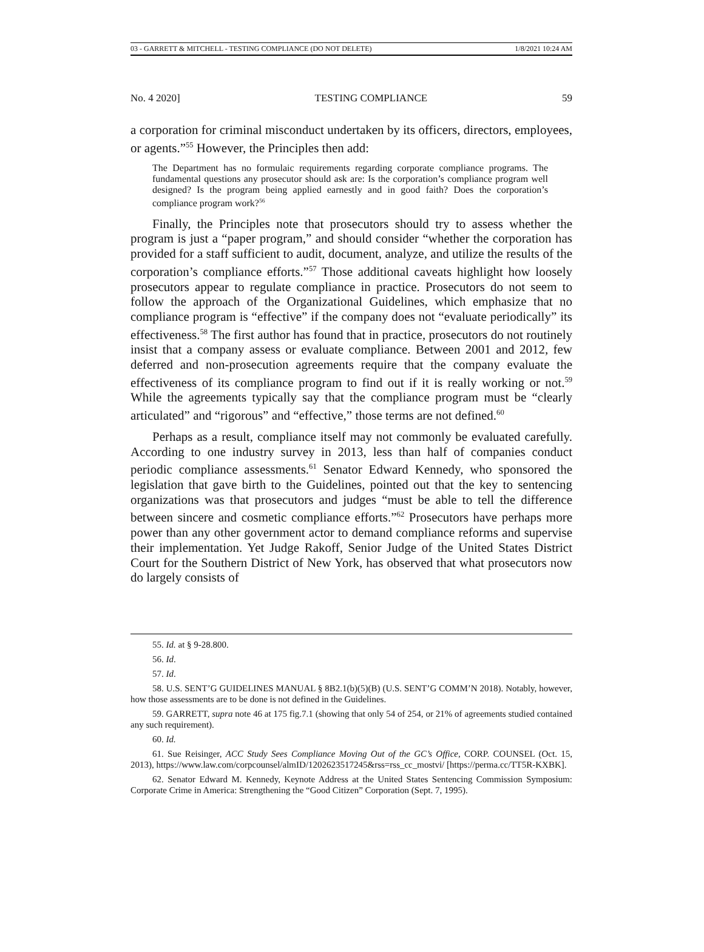03 - GARRETT & MITCHELL - TESTING COMPLIANCE (DO NOT DELETE) 1/8/2021 10:24 AM
No. 4 2020] TESTING COMPLIANCE 59
a corporation for criminal misconduct undertaken by its officers, directors, employees, or agents.”<sup>55</sup> However, the Principles then add:
The Department has no formulaic requirements regarding corporate compliance programs. The fundamental questions any prosecutor should ask are: Is the corporation’s compliance program well designed? Is the program being applied earnestly and in good faith? Does the corporation’s compliance program work?<sup>56</sup>
Finally, the Principles note that prosecutors should try to assess whether the program is just a “paper program,” and should consider “whether the corporation has provided for a staff sufficient to audit, document, analyze, and utilize the results of the corporation’s compliance efforts.”<sup>57</sup> Those additional caveats highlight how loosely prosecutors appear to regulate compliance in practice. Prosecutors do not seem to follow the approach of the Organizational Guidelines, which emphasize that no compliance program is “effective” if the company does not “evaluate periodically” its effectiveness.<sup>58</sup> The first author has found that in practice, prosecutors do not routinely insist that a company assess or evaluate compliance. Between 2001 and 2012, few deferred and non-prosecution agreements require that the company evaluate the effectiveness of its compliance program to find out if it is really working or not.<sup>59</sup> While the agreements typically say that the compliance program must be “clearly articulated” and “rigorous” and “effective,” those terms are not defined.<sup>60</sup>
Perhaps as a result, compliance itself may not commonly be evaluated carefully. According to one industry survey in 2013, less than half of companies conduct periodic compliance assessments.<sup>61</sup> Senator Edward Kennedy, who sponsored the legislation that gave birth to the Guidelines, pointed out that the key to sentencing organizations was that prosecutors and judges “must be able to tell the difference between sincere and cosmetic compliance efforts.”<sup>62</sup> Prosecutors have perhaps more power than any other government actor to demand compliance reforms and supervise their implementation. Yet Judge Rakoff, Senior Judge of the United States District Court for the Southern District of New York, has observed that what prosecutors now do largely consists of
55. Id. at § 9-28.800.
56. Id.
57. Id.
58. U.S. SENT’G GUIDELINES MANUAL § 8B2.1(b)(5)(B) (U.S. SENT’G COMM’N 2018). Notably, however, how those assessments are to be done is not defined in the Guidelines.
59. GARRETT, supra note 46 at 175 fig.7.1 (showing that only 54 of 254, or 21% of agreements studied contained any such requirement).
60. Id.
61. Sue Reisinger, ACC Study Sees Compliance Moving Out of the GC’s Office, CORP. COUNSEL (Oct. 15, 2013), https://www.law.com/corpcounsel/almID/1202623517245&rss=rss_cc_mostvi/ [https://perma.cc/TT5R-KXBK].
62. Senator Edward M. Kennedy, Keynote Address at the United States Sentencing Commission Symposium: Corporate Crime in America: Strengthening the “Good Citizen” Corporation (Sept. 7, 1995).